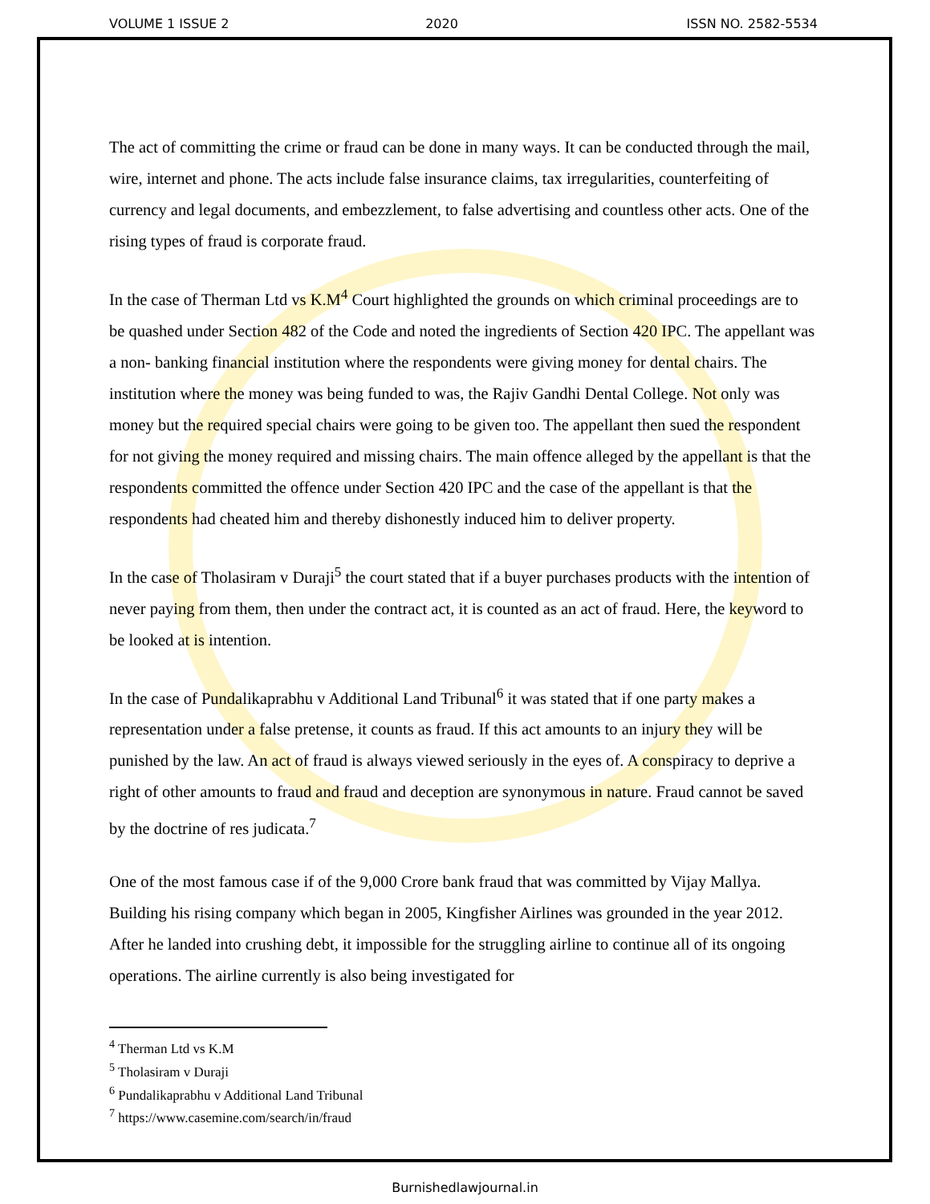VOLUME 1 ISSUE 2 2020 ISSN NO. 2582-5534
The act of committing the crime or fraud can be done in many ways. It can be conducted through the mail, wire, internet and phone. The acts include false insurance claims, tax irregularities, counterfeiting of currency and legal documents, and embezzlement, to false advertising and countless other acts. One of the rising types of fraud is corporate fraud.
In the case of Therman Ltd vs K.M<sup>4</sup> Court highlighted the grounds on which criminal proceedings are to be quashed under Section 482 of the Code and noted the ingredients of Section 420 IPC. The appellant was a non- banking financial institution where the respondents were giving money for dental chairs. The institution where the money was being funded to was, the Rajiv Gandhi Dental College. Not only was money but the required special chairs were going to be given too. The appellant then sued the respondent for not giving the money required and missing chairs. The main offence alleged by the appellant is that the respondents committed the offence under Section 420 IPC and the case of the appellant is that the respondents had cheated him and thereby dishonestly induced him to deliver property.
In the case of Tholasiram v Duraji<sup>5</sup> the court stated that if a buyer purchases products with the intention of never paying from them, then under the contract act, it is counted as an act of fraud. Here, the keyword to be looked at is intention.
In the case of Pundalikaprabhu v Additional Land Tribunal<sup>6</sup> it was stated that if one party makes a representation under a false pretense, it counts as fraud. If this act amounts to an injury they will be punished by the law. An act of fraud is always viewed seriously in the eyes of. A conspiracy to deprive a right of other amounts to fraud and fraud and deception are synonymous in nature. Fraud cannot be saved by the doctrine of res judicata.<sup>7</sup>
One of the most famous case if of the 9,000 Crore bank fraud that was committed by Vijay Mallya. Building his rising company which began in 2005, Kingfisher Airlines was grounded in the year 2012. After he landed into crushing debt, it impossible for the struggling airline to continue all of its ongoing operations. The airline currently is also being investigated for
<sup>4</sup> Therman Ltd vs K.M
<sup>5</sup> Tholasiram v Duraji
<sup>6</sup> Pundalikaprabhu v Additional Land Tribunal
<sup>7</sup> https://www.casemine.com/search/in/fraud
Burnishedlawjournal.in